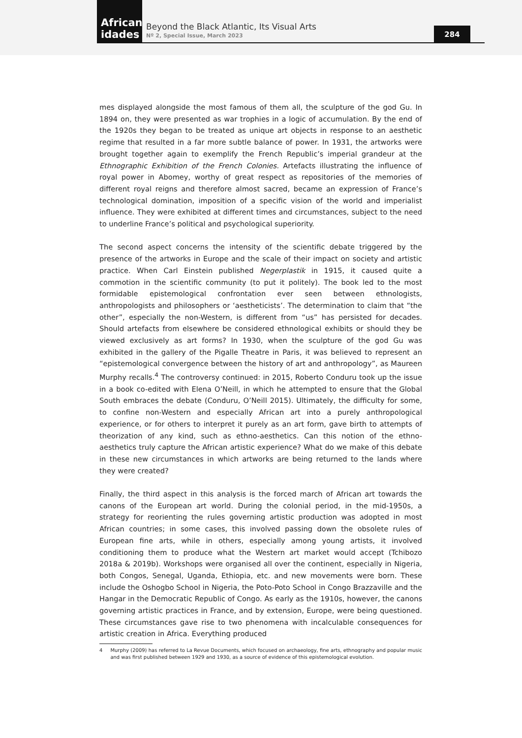African
idades
Beyond the Black Atlantic, Its Visual Arts
Nº 2, Special Issue, March 2023
284
mes displayed alongside the most famous of them all, the sculpture of the god Gu. In 1894 on, they were presented as war trophies in a logic of accumulation. By the end of the 1920s they began to be treated as unique art objects in response to an aesthetic regime that resulted in a far more subtle balance of power. In 1931, the artworks were brought together again to exemplify the French Republic’s imperial grandeur at the Ethnographic Exhibition of the French Colonies. Artefacts illustrating the influence of royal power in Abomey, worthy of great respect as repositories of the memories of different royal reigns and therefore almost sacred, became an expression of France’s technological domination, imposition of a specific vision of the world and imperialist influence. They were exhibited at different times and circumstances, subject to the need to underline France’s political and psychological superiority.
The second aspect concerns the intensity of the scientific debate triggered by the presence of the artworks in Europe and the scale of their impact on society and artistic practice. When Carl Einstein published Negerplastik in 1915, it caused quite a commotion in the scientific community (to put it politely). The book led to the most formidable epistemological confrontation ever seen between ethnologists, anthropologists and philosophers or ‘aestheticists’. The determination to claim that “the other”, especially the non-Western, is different from “us” has persisted for decades. Should artefacts from elsewhere be considered ethnological exhibits or should they be viewed exclusively as art forms? In 1930, when the sculpture of the god Gu was exhibited in the gallery of the Pigalle Theatre in Paris, it was believed to represent an “epistemological convergence between the history of art and anthropology”, as Maureen Murphy recalls.<sup>4</sup> The controversy continued: in 2015, Roberto Conduru took up the issue in a book co-edited with Elena O’Neill, in which he attempted to ensure that the Global South embraces the debate (Conduru, O’Neill 2015). Ultimately, the difficulty for some, to confine non-Western and especially African art into a purely anthropological experience, or for others to interpret it purely as an art form, gave birth to attempts of theorization of any kind, such as ethno-aesthetics. Can this notion of the ethno-aesthetics truly capture the African artistic experience? What do we make of this debate in these new circumstances in which artworks are being returned to the lands where they were created?
Finally, the third aspect in this analysis is the forced march of African art towards the canons of the European art world. During the colonial period, in the mid-1950s, a strategy for reorienting the rules governing artistic production was adopted in most African countries; in some cases, this involved passing down the obsolete rules of European fine arts, while in others, especially among young artists, it involved conditioning them to produce what the Western art market would accept (Tchibozo 2018a & 2019b). Workshops were organised all over the continent, especially in Nigeria, both Congos, Senegal, Uganda, Ethiopia, etc. and new movements were born. These include the Oshogbo School in Nigeria, the Poto-Poto School in Congo Brazzaville and the Hangar in the Democratic Republic of Congo. As early as the 1910s, however, the canons governing artistic practices in France, and by extension, Europe, were being questioned. These circumstances gave rise to two phenomena with incalculable consequences for artistic creation in Africa. Everything produced
4 Murphy (2009) has referred to La Revue Documents, which focused on archaeology, fine arts, ethnography and popular music and was first published between 1929 and 1930, as a source of evidence of this epistemological evolution.